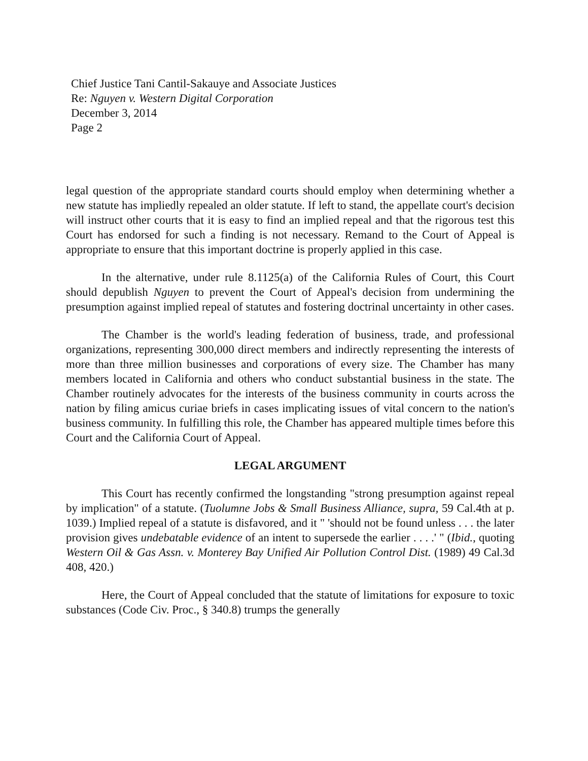Chief Justice Tani Cantil-Sakauye and Associate Justices
Re: Nguyen v. Western Digital Corporation
December 3, 2014
Page 2
legal question of the appropriate standard courts should employ when determining whether a new statute has impliedly repealed an older statute. If left to stand, the appellate court's decision will instruct other courts that it is easy to find an implied repeal and that the rigorous test this Court has endorsed for such a finding is not necessary. Remand to the Court of Appeal is appropriate to ensure that this important doctrine is properly applied in this case.
In the alternative, under rule 8.1125(a) of the California Rules of Court, this Court should depublish Nguyen to prevent the Court of Appeal's decision from undermining the presumption against implied repeal of statutes and fostering doctrinal uncertainty in other cases.
The Chamber is the world's leading federation of business, trade, and professional organizations, representing 300,000 direct members and indirectly representing the interests of more than three million businesses and corporations of every size. The Chamber has many members located in California and others who conduct substantial business in the state. The Chamber routinely advocates for the interests of the business community in courts across the nation by filing amicus curiae briefs in cases implicating issues of vital concern to the nation's business community. In fulfilling this role, the Chamber has appeared multiple times before this Court and the California Court of Appeal.
LEGAL ARGUMENT
This Court has recently confirmed the longstanding "strong presumption against repeal by implication" of a statute. (Tuolumne Jobs & Small Business Alliance, supra, 59 Cal.4th at p. 1039.) Implied repeal of a statute is disfavored, and it " 'should not be found unless . . . the later provision gives undebatable evidence of an intent to supersede the earlier . . . .' " (Ibid., quoting Western Oil & Gas Assn. v. Monterey Bay Unified Air Pollution Control Dist. (1989) 49 Cal.3d 408, 420.)
Here, the Court of Appeal concluded that the statute of limitations for exposure to toxic substances (Code Civ. Proc., § 340.8) trumps the generally